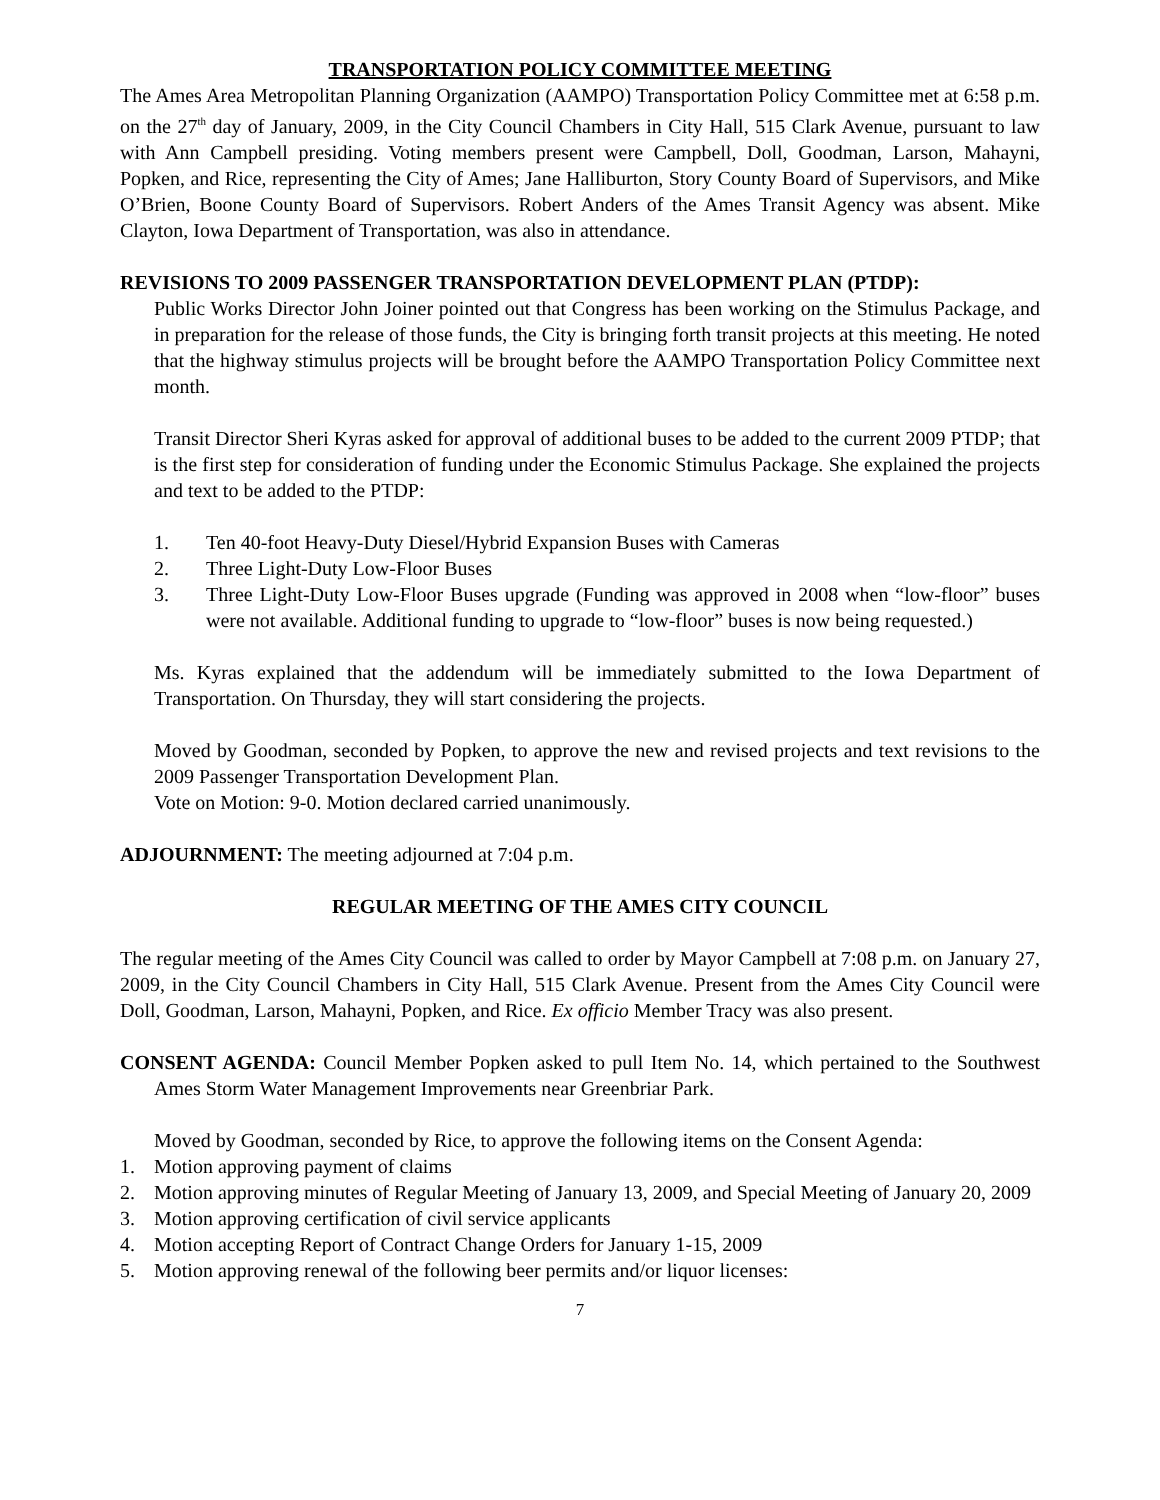TRANSPORTATION POLICY COMMITTEE MEETING
The Ames Area Metropolitan Planning Organization (AAMPO) Transportation Policy Committee met at 6:58 p.m. on the 27<sup>th</sup> day of January, 2009, in the City Council Chambers in City Hall, 515 Clark Avenue, pursuant to law with Ann Campbell presiding. Voting members present were Campbell, Doll, Goodman, Larson, Mahayni, Popken, and Rice, representing the City of Ames; Jane Halliburton, Story County Board of Supervisors, and Mike O’Brien, Boone County Board of Supervisors. Robert Anders of the Ames Transit Agency was absent. Mike Clayton, Iowa Department of Transportation, was also in attendance.
REVISIONS TO 2009 PASSENGER TRANSPORTATION DEVELOPMENT PLAN (PTDP):
Public Works Director John Joiner pointed out that Congress has been working on the Stimulus Package, and in preparation for the release of those funds, the City is bringing forth transit projects at this meeting. He noted that the highway stimulus projects will be brought before the AAMPO Transportation Policy Committee next month.
Transit Director Sheri Kyras asked for approval of additional buses to be added to the current 2009 PTDP; that is the first step for consideration of funding under the Economic Stimulus Package. She explained the projects and text to be added to the PTDP:
1. Ten 40-foot Heavy-Duty Diesel/Hybrid Expansion Buses with Cameras
2. Three Light-Duty Low-Floor Buses
3. Three Light-Duty Low-Floor Buses upgrade (Funding was approved in 2008 when “low-floor” buses were not available. Additional funding to upgrade to “low-floor” buses is now being requested.)
Ms. Kyras explained that the addendum will be immediately submitted to the Iowa Department of Transportation. On Thursday, they will start considering the projects.
Moved by Goodman, seconded by Popken, to approve the new and revised projects and text revisions to the 2009 Passenger Transportation Development Plan.
Vote on Motion: 9-0. Motion declared carried unanimously.
ADJOURNMENT: The meeting adjourned at 7:04 p.m.
REGULAR MEETING OF THE AMES CITY COUNCIL
The regular meeting of the Ames City Council was called to order by Mayor Campbell at 7:08 p.m. on January 27, 2009, in the City Council Chambers in City Hall, 515 Clark Avenue. Present from the Ames City Council were Doll, Goodman, Larson, Mahayni, Popken, and Rice. Ex officio Member Tracy was also present.
CONSENT AGENDA: Council Member Popken asked to pull Item No. 14, which pertained to the Southwest Ames Storm Water Management Improvements near Greenbriar Park.
Moved by Goodman, seconded by Rice, to approve the following items on the Consent Agenda:
1. Motion approving payment of claims
2. Motion approving minutes of Regular Meeting of January 13, 2009, and Special Meeting of January 20, 2009
3. Motion approving certification of civil service applicants
4. Motion accepting Report of Contract Change Orders for January 1-15, 2009
5. Motion approving renewal of the following beer permits and/or liquor licenses:
7